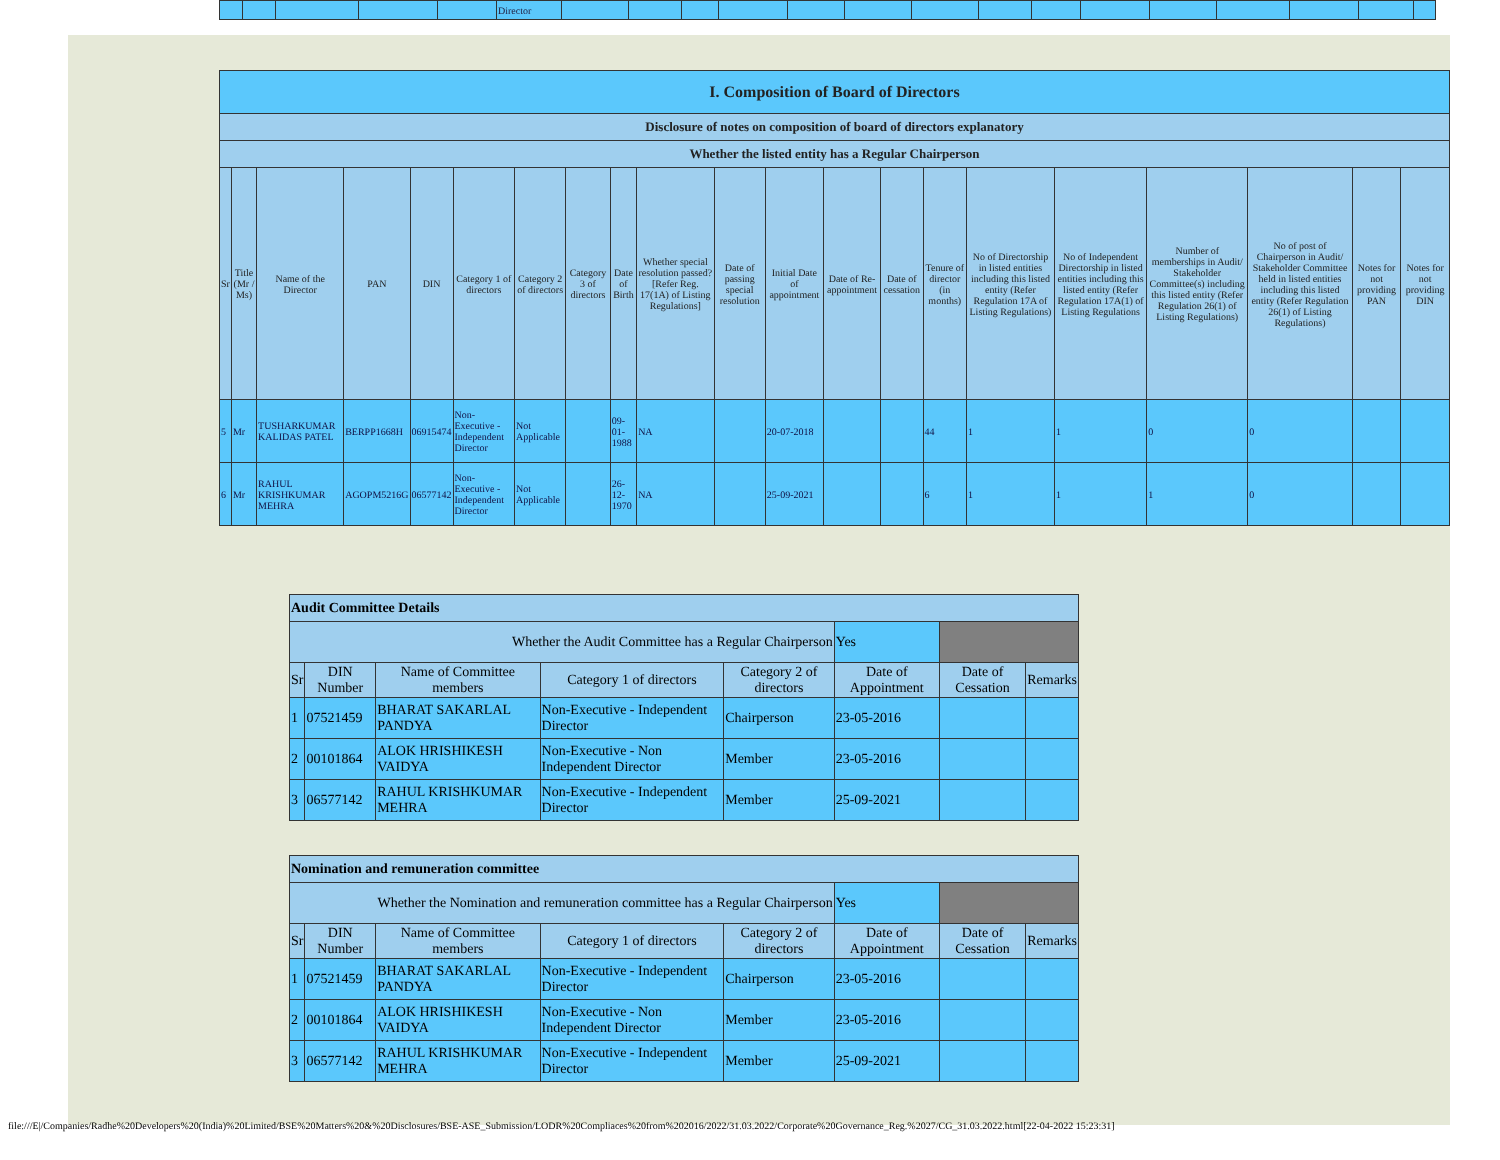| | | | | | Director | | | | | | | | | | | | | | | |
| I. Composition of Board of Directors | | | | | | | | | | | | | | | | | | | | |
| --- | --- | --- | --- | --- | --- | --- | --- | --- | --- | --- | --- | --- | --- | --- | --- | --- | --- | --- | --- | --- |
| Disclosure of notes on composition of board of directors explanatory | | | | | | | | | | | | | | | | | | | | |
| Whether the listed entity has a Regular Chairperson | | | | | | | | | | | | | | | | | | | | |
| Sr | Title (Mr / Ms) | Name of the Director | PAN | DIN | Category 1 of directors | Category 2 of directors | Category 3 of directors | Date of Birth | Whether special resolution passed? [Refer Reg. 17(1A) of Listing Regulations] | Date of passing special resolution | Initial Date of appointment | Date of Re-appointment | Date of cessation | Tenure of director (in months) | No of Directorship in listed entities including this listed entity (Refer Regulation 17A of Listing Regulations) | No of Independent Directorship in listed entities including this listed entity (Refer Regulation 17A(1) of Listing Regulations | Number of memberships in Audit/ Stakeholder Committee(s) including this listed entity (Refer Regulation 26(1) of Listing Regulations) | No of post of Chairperson in Audit/ Stakeholder Committee held in listed entities including this listed entity (Refer Regulation 26(1) of Listing Regulations) | Notes for not providing PAN | Notes for not providing DIN |
| 5 | Mr | TUSHARKUMAR KALIDAS PATEL | BERPP1668H | 06915474 | Non-Executive - Independent Director | Not Applicable | | 09-01-1988 | NA | | 20-07-2018 | | | 44 | 1 | 1 | 0 | 0 | | |
| 6 | Mr | RAHUL KRISHKUMAR MEHRA | AGOPM5216G | 06577142 | Non-Executive - Independent Director | Not Applicable | | 26-12-1970 | NA | | 25-09-2021 | | | 6 | 1 | 1 | 1 | 0 | | |
| Audit Committee Details | | | | | | | |
| --- | --- | --- | --- | --- | --- | --- | --- |
| Whether the Audit Committee has a Regular Chairperson | | | | | Yes | | |
| Sr | DIN Number | Name of Committee members | Category 1 of directors | Category 2 of directors | Date of Appointment | Date of Cessation | Remarks |
| 1 | 07521459 | BHARAT SAKARLAL PANDYA | Non-Executive - Independent Director | Chairperson | 23-05-2016 | | |
| 2 | 00101864 | ALOK HRISHIKESH VAIDYA | Non-Executive - Non Independent Director | Member | 23-05-2016 | | |
| 3 | 06577142 | RAHUL KRISHKUMAR MEHRA | Non-Executive - Independent Director | Member | 25-09-2021 | | |
| Nomination and remuneration committee | | | | | | | |
| --- | --- | --- | --- | --- | --- | --- | --- |
| Whether the Nomination and remuneration committee has a Regular Chairperson | | | | | Yes | | |
| Sr | DIN Number | Name of Committee members | Category 1 of directors | Category 2 of directors | Date of Appointment | Date of Cessation | Remarks |
| 1 | 07521459 | BHARAT SAKARLAL PANDYA | Non-Executive - Independent Director | Chairperson | 23-05-2016 | | |
| 2 | 00101864 | ALOK HRISHIKESH VAIDYA | Non-Executive - Non Independent Director | Member | 23-05-2016 | | |
| 3 | 06577142 | RAHUL KRISHKUMAR MEHRA | Non-Executive - Independent Director | Member | 25-09-2021 | | |
file:///E|/Companies/Radhe%20Developers%20(India)%20Limited/BSE%20Matters%20&%20Disclosures/BSE-ASE_Submission/LODR%20Compliaces%20from%202016/2022/31.03.2022/Corporate%20Governance_Reg.%2027/CG_31.03.2022.html[22-04-2022 15:23:31]